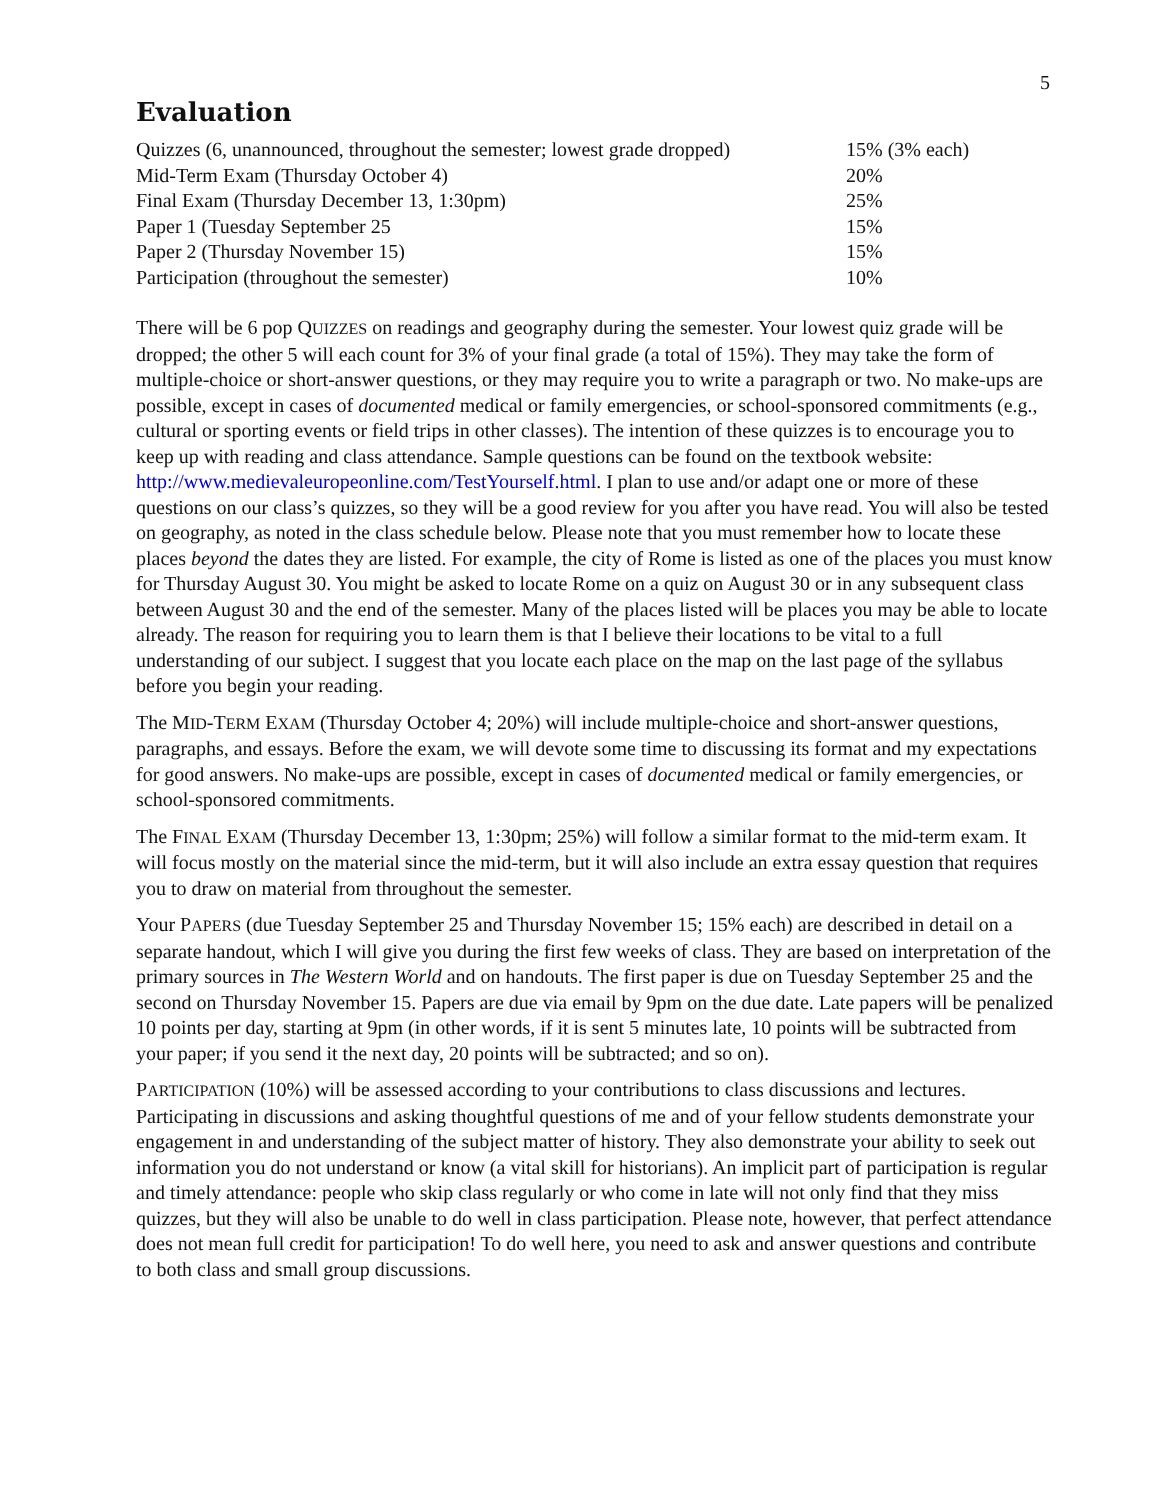5
Evaluation
| Quizzes (6, unannounced, throughout the semester; lowest grade dropped) | 15% (3% each) |
| Mid-Term Exam (Thursday October 4) | 20% |
| Final Exam (Thursday December 13, 1:30pm) | 25% |
| Paper 1 (Tuesday September 25 | 15% |
| Paper 2 (Thursday November 15) | 15% |
| Participation (throughout the semester) | 10% |
There will be 6 pop QUIZZES on readings and geography during the semester. Your lowest quiz grade will be dropped; the other 5 will each count for 3% of your final grade (a total of 15%). They may take the form of multiple-choice or short-answer questions, or they may require you to write a paragraph or two. No make-ups are possible, except in cases of documented medical or family emergencies, or school-sponsored commitments (e.g., cultural or sporting events or field trips in other classes). The intention of these quizzes is to encourage you to keep up with reading and class attendance. Sample questions can be found on the textbook website: http://www.medievaleuropeonline.com/TestYourself.html. I plan to use and/or adapt one or more of these questions on our class’s quizzes, so they will be a good review for you after you have read. You will also be tested on geography, as noted in the class schedule below. Please note that you must remember how to locate these places beyond the dates they are listed. For example, the city of Rome is listed as one of the places you must know for Thursday August 30. You might be asked to locate Rome on a quiz on August 30 or in any subsequent class between August 30 and the end of the semester. Many of the places listed will be places you may be able to locate already. The reason for requiring you to learn them is that I believe their locations to be vital to a full understanding of our subject. I suggest that you locate each place on the map on the last page of the syllabus before you begin your reading.
The MID-TERM EXAM (Thursday October 4; 20%) will include multiple-choice and short-answer questions, paragraphs, and essays. Before the exam, we will devote some time to discussing its format and my expectations for good answers. No make-ups are possible, except in cases of documented medical or family emergencies, or school-sponsored commitments.
The FINAL EXAM (Thursday December 13, 1:30pm; 25%) will follow a similar format to the mid-term exam. It will focus mostly on the material since the mid-term, but it will also include an extra essay question that requires you to draw on material from throughout the semester.
Your PAPERS (due Tuesday September 25 and Thursday November 15; 15% each) are described in detail on a separate handout, which I will give you during the first few weeks of class. They are based on interpretation of the primary sources in The Western World and on handouts. The first paper is due on Tuesday September 25 and the second on Thursday November 15. Papers are due via email by 9pm on the due date. Late papers will be penalized 10 points per day, starting at 9pm (in other words, if it is sent 5 minutes late, 10 points will be subtracted from your paper; if you send it the next day, 20 points will be subtracted; and so on).
PARTICIPATION (10%) will be assessed according to your contributions to class discussions and lectures. Participating in discussions and asking thoughtful questions of me and of your fellow students demonstrate your engagement in and understanding of the subject matter of history. They also demonstrate your ability to seek out information you do not understand or know (a vital skill for historians). An implicit part of participation is regular and timely attendance: people who skip class regularly or who come in late will not only find that they miss quizzes, but they will also be unable to do well in class participation. Please note, however, that perfect attendance does not mean full credit for participation! To do well here, you need to ask and answer questions and contribute to both class and small group discussions.